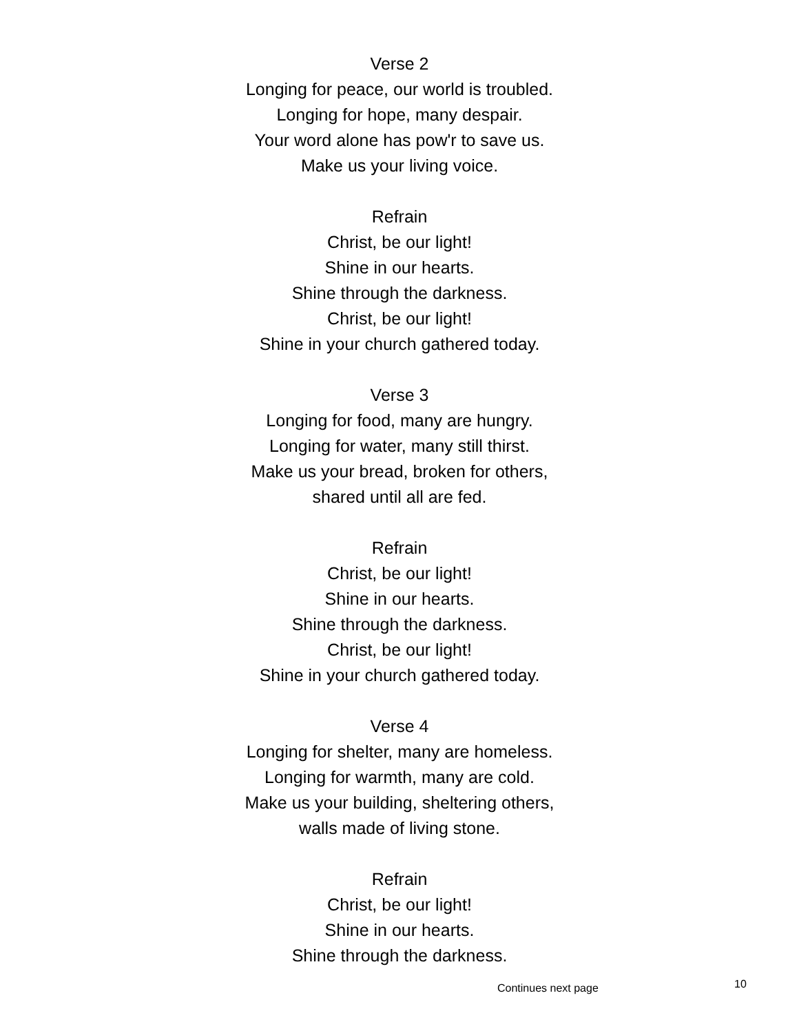Verse 2
Longing for peace, our world is troubled.
Longing for hope, many despair.
Your word alone has pow'r to save us.
Make us your living voice.
Refrain
Christ, be our light!
Shine in our hearts.
Shine through the darkness.
Christ, be our light!
Shine in your church gathered today.
Verse 3
Longing for food, many are hungry.
Longing for water, many still thirst.
Make us your bread, broken for others,
shared until all are fed.
Refrain
Christ, be our light!
Shine in our hearts.
Shine through the darkness.
Christ, be our light!
Shine in your church gathered today.
Verse 4
Longing for shelter, many are homeless.
Longing for warmth, many are cold.
Make us your building, sheltering others,
walls made of living stone.
Refrain
Christ, be our light!
Shine in our hearts.
Shine through the darkness.
Continues next page 10